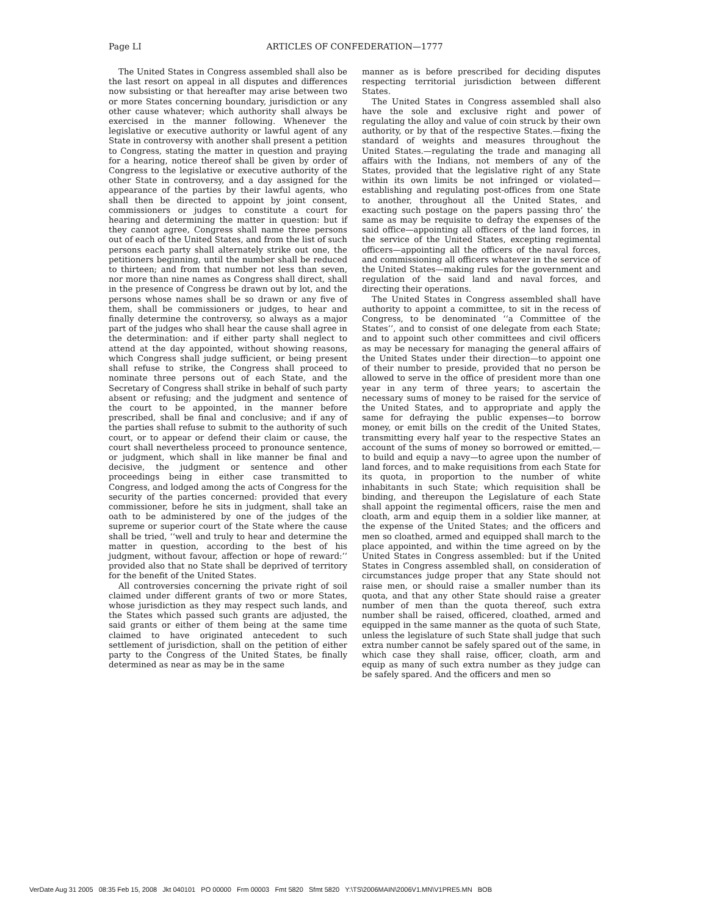Page LI
ARTICLES OF CONFEDERATION—1777
The United States in Congress assembled shall also be the last resort on appeal in all disputes and differences now subsisting or that hereafter may arise between two or more States concerning boundary, jurisdiction or any other cause whatever; which authority shall always be exercised in the manner following. Whenever the legislative or executive authority or lawful agent of any State in controversy with another shall present a petition to Congress, stating the matter in question and praying for a hearing, notice thereof shall be given by order of Congress to the legislative or executive authority of the other State in controversy, and a day assigned for the appearance of the parties by their lawful agents, who shall then be directed to appoint by joint consent, commissioners or judges to constitute a court for hearing and determining the matter in question: but if they cannot agree, Congress shall name three persons out of each of the United States, and from the list of such persons each party shall alternately strike out one, the petitioners beginning, until the number shall be reduced to thirteen; and from that number not less than seven, nor more than nine names as Congress shall direct, shall in the presence of Congress be drawn out by lot, and the persons whose names shall be so drawn or any five of them, shall be commissioners or judges, to hear and finally determine the controversy, so always as a major part of the judges who shall hear the cause shall agree in the determination: and if either party shall neglect to attend at the day appointed, without showing reasons, which Congress shall judge sufficient, or being present shall refuse to strike, the Congress shall proceed to nominate three persons out of each State, and the Secretary of Congress shall strike in behalf of such party absent or refusing; and the judgment and sentence of the court to be appointed, in the manner before prescribed, shall be final and conclusive; and if any of the parties shall refuse to submit to the authority of such court, or to appear or defend their claim or cause, the court shall nevertheless proceed to pronounce sentence, or judgment, which shall in like manner be final and decisive, the judgment or sentence and other proceedings being in either case transmitted to Congress, and lodged among the acts of Congress for the security of the parties concerned: provided that every commissioner, before he sits in judgment, shall take an oath to be administered by one of the judges of the supreme or superior court of the State where the cause shall be tried, ‘‘well and truly to hear and determine the matter in question, according to the best of his judgment, without favour, affection or hope of reward:’’ provided also that no State shall be deprived of territory for the benefit of the United States.
All controversies concerning the private right of soil claimed under different grants of two or more States, whose jurisdiction as they may respect such lands, and the States which passed such grants are adjusted, the said grants or either of them being at the same time claimed to have originated antecedent to such settlement of jurisdiction, shall on the petition of either party to the Congress of the United States, be finally determined as near as may be in the same
manner as is before prescribed for deciding disputes respecting territorial jurisdiction between different States.
The United States in Congress assembled shall also have the sole and exclusive right and power of regulating the alloy and value of coin struck by their own authority, or by that of the respective States.—fixing the standard of weights and measures throughout the United States.—regulating the trade and managing all affairs with the Indians, not members of any of the States, provided that the legislative right of any State within its own limits be not infringed or violated—establishing and regulating post-offices from one State to another, throughout all the United States, and exacting such postage on the papers passing thro’ the same as may be requisite to defray the expenses of the said office—appointing all officers of the land forces, in the service of the United States, excepting regimental officers—appointing all the officers of the naval forces, and commissioning all officers whatever in the service of the United States—making rules for the government and regulation of the said land and naval forces, and directing their operations.
The United States in Congress assembled shall have authority to appoint a committee, to sit in the recess of Congress, to be denominated ‘‘a Committee of the States’’, and to consist of one delegate from each State; and to appoint such other committees and civil officers as may be necessary for managing the general affairs of the United States under their direction—to appoint one of their number to preside, provided that no person be allowed to serve in the office of president more than one year in any term of three years; to ascertain the necessary sums of money to be raised for the service of the United States, and to appropriate and apply the same for defraying the public expenses—to borrow money, or emit bills on the credit of the United States, transmitting every half year to the respective States an account of the sums of money so borrowed or emitted,—to build and equip a navy—to agree upon the number of land forces, and to make requisitions from each State for its quota, in proportion to the number of white inhabitants in such State; which requisition shall be binding, and thereupon the Legislature of each State shall appoint the regimental officers, raise the men and cloath, arm and equip them in a soldier like manner, at the expense of the United States; and the officers and men so cloathed, armed and equipped shall march to the place appointed, and within the time agreed on by the United States in Congress assembled: but if the United States in Congress assembled shall, on consideration of circumstances judge proper that any State should not raise men, or should raise a smaller number than its quota, and that any other State should raise a greater number of men than the quota thereof, such extra number shall be raised, officered, cloathed, armed and equipped in the same manner as the quota of such State, unless the legislature of such State shall judge that such extra number cannot be safely spared out of the same, in which case they shall raise, officer, cloath, arm and equip as many of such extra number as they judge can be safely spared. And the officers and men so
VerDate Aug 31 2005 08:35 Feb 15, 2008 Jkt 040101 PO 00000 Frm 00003 Fmt 5820 Sfmt 5820 Y:\TS\2006MAIN\2006V1.MN\V1PRE5.MN BOB